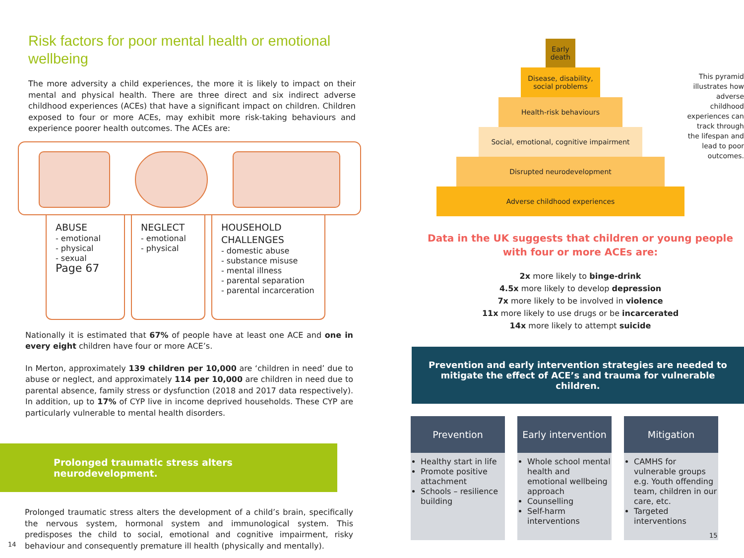Risk factors for poor mental health or emotional wellbeing
The more adversity a child experiences, the more it is likely to impact on their mental and physical health. There are three direct and six indirect adverse childhood experiences (ACEs) that have a significant impact on children. Children exposed to four or more ACEs, may exhibit more risk-taking behaviours and experience poorer health outcomes. The ACEs are:
ABUSE
- emotional
- physical
- sexual
Page 67
NEGLECT
- emotional
- physical
HOUSEHOLD CHALLENGES
- domestic abuse
- substance misuse
- mental illness
- parental separation
- parental incarceration
Nationally it is estimated that 67% of people have at least one ACE and one in every eight children have four or more ACE’s.
In Merton, approximately 139 children per 10,000 are ‘children in need’ due to abuse or neglect, and approximately 114 per 10,000 are children in need due to parental absence, family stress or dysfunction (2018 and 2017 data respectively). In addition, up to 17% of CYP live in income deprived households. These CYP are particularly vulnerable to mental health disorders.
Prolonged traumatic stress alters neurodevelopment.
Prolonged traumatic stress alters the development of a child’s brain, specifically the nervous system, hormonal system and immunological system. This predisposes the child to social, emotional and cognitive impairment, risky behaviour and consequently premature ill health (physically and mentally).
14
Early death
Disease, disability, social problems
Health-risk behaviours
Social, emotional, cognitive impairment
Disrupted neurodevelopment
Adverse childhood experiences
This pyramid illustrates how adverse childhood experiences can track through the lifespan and lead to poor outcomes.
Data in the UK suggests that children or young people with four or more ACEs are:
2x more likely to binge-drink
4.5x more likely to develop depression
7x more likely to be involved in violence
11x more likely to use drugs or be incarcerated
14x more likely to attempt suicide
Prevention and early intervention strategies are needed to mitigate the effect of ACE’s and trauma for vulnerable children.
Prevention
Healthy start in life
Promote positive attachment
Schools – resilience building
Early intervention
Whole school mental health and emotional wellbeing approach
Counselling
Self-harm interventions
Mitigation
CAMHS for vulnerable groups e.g. Youth offending team, children in our care, etc.
Targeted interventions
15